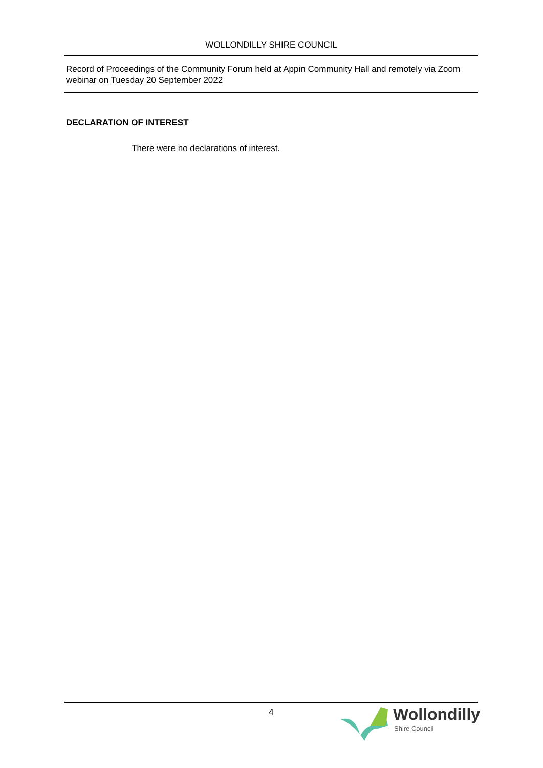WOLLONDILLY SHIRE COUNCIL
Record of Proceedings of the Community Forum held at Appin Community Hall and remotely via Zoom webinar on Tuesday 20 September 2022
DECLARATION OF INTEREST
There were no declarations of interest.
4
Wollondilly
Shire Council